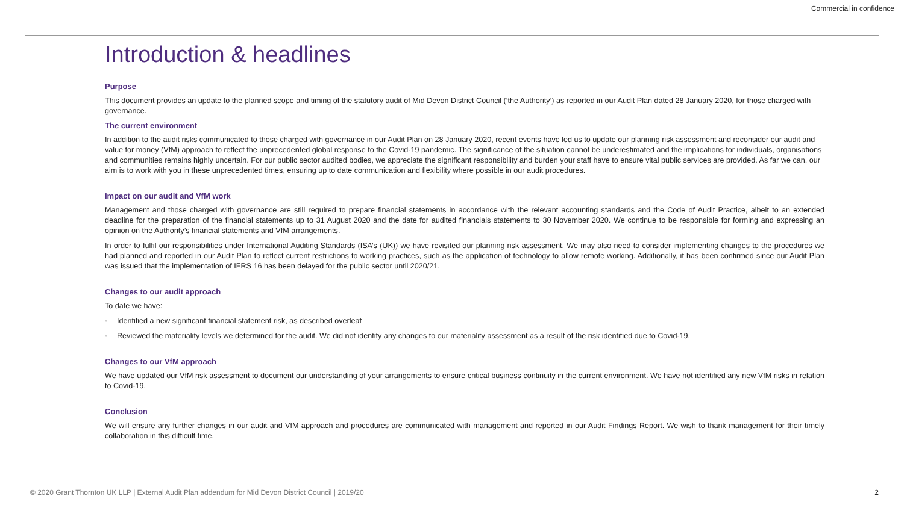Commercial in confidence
Introduction & headlines
Purpose
This document provides an update to the planned scope and timing of the statutory audit of Mid Devon District Council (‘the Authority’) as reported in our Audit Plan dated 28 January 2020, for those charged with governance.
The current environment
In addition to the audit risks communicated to those charged with governance in our Audit Plan on 28 January 2020, recent events have led us to update our planning risk assessment and reconsider our audit and value for money (VfM) approach to reflect the unprecedented global response to the Covid-19 pandemic. The significance of the situation cannot be underestimated and the implications for individuals, organisations and communities remains highly uncertain. For our public sector audited bodies, we appreciate the significant responsibility and burden your staff have to ensure vital public services are provided. As far we can, our aim is to work with you in these unprecedented times, ensuring up to date communication and flexibility where possible in our audit procedures.
Impact on our audit and VfM work
Management and those charged with governance are still required to prepare financial statements in accordance with the relevant accounting standards and the Code of Audit Practice, albeit to an extended deadline for the preparation of the financial statements up to 31 August 2020 and the date for audited financials statements to 30 November 2020. We continue to be responsible for forming and expressing an opinion on the Authority’s financial statements and VfM arrangements.
In order to fulfil our responsibilities under International Auditing Standards (ISA’s (UK)) we have revisited our planning risk assessment. We may also need to consider implementing changes to the procedures we had planned and reported in our Audit Plan to reflect current restrictions to working practices, such as the application of technology to allow remote working. Additionally, it has been confirmed since our Audit Plan was issued that the implementation of IFRS 16 has been delayed for the public sector until 2020/21.
Changes to our audit approach
To date we have:
• Identified a new significant financial statement risk, as described overleaf
• Reviewed the materiality levels we determined for the audit. We did not identify any changes to our materiality assessment as a result of the risk identified due to Covid-19.
Changes to our VfM approach
We have updated our VfM risk assessment to document our understanding of your arrangements to ensure critical business continuity in the current environment. We have not identified any new VfM risks in relation to Covid-19.
Conclusion
We will ensure any further changes in our audit and VfM approach and procedures are communicated with management and reported in our Audit Findings Report. We wish to thank management for their timely collaboration in this difficult time.
© 2020 Grant Thornton UK LLP | External Audit Plan addendum for Mid Devon District Council | 2019/20 2